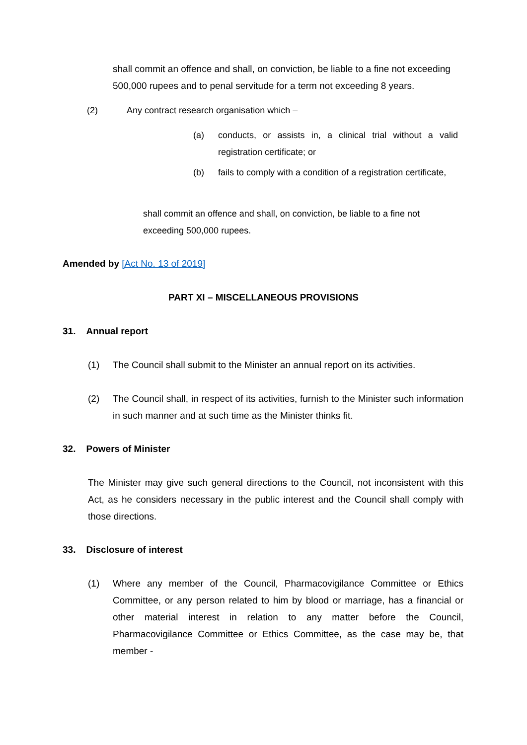shall commit an offence and shall, on conviction, be liable to a fine not exceeding 500,000 rupees and to penal servitude for a term not exceeding 8 years.
(2) Any contract research organisation which –
(a) conducts, or assists in, a clinical trial without a valid registration certificate; or
(b) fails to comply with a condition of a registration certificate,
shall commit an offence and shall, on conviction, be liable to a fine not exceeding 500,000 rupees.
Amended by [Act No. 13 of 2019]
PART XI – MISCELLANEOUS PROVISIONS
31. Annual report
(1) The Council shall submit to the Minister an annual report on its activities.
(2) The Council shall, in respect of its activities, furnish to the Minister such information in such manner and at such time as the Minister thinks fit.
32. Powers of Minister
The Minister may give such general directions to the Council, not inconsistent with this Act, as he considers necessary in the public interest and the Council shall comply with those directions.
33. Disclosure of interest
(1) Where any member of the Council, Pharmacovigilance Committee or Ethics Committee, or any person related to him by blood or marriage, has a financial or other material interest in relation to any matter before the Council, Pharmacovigilance Committee or Ethics Committee, as the case may be, that member -